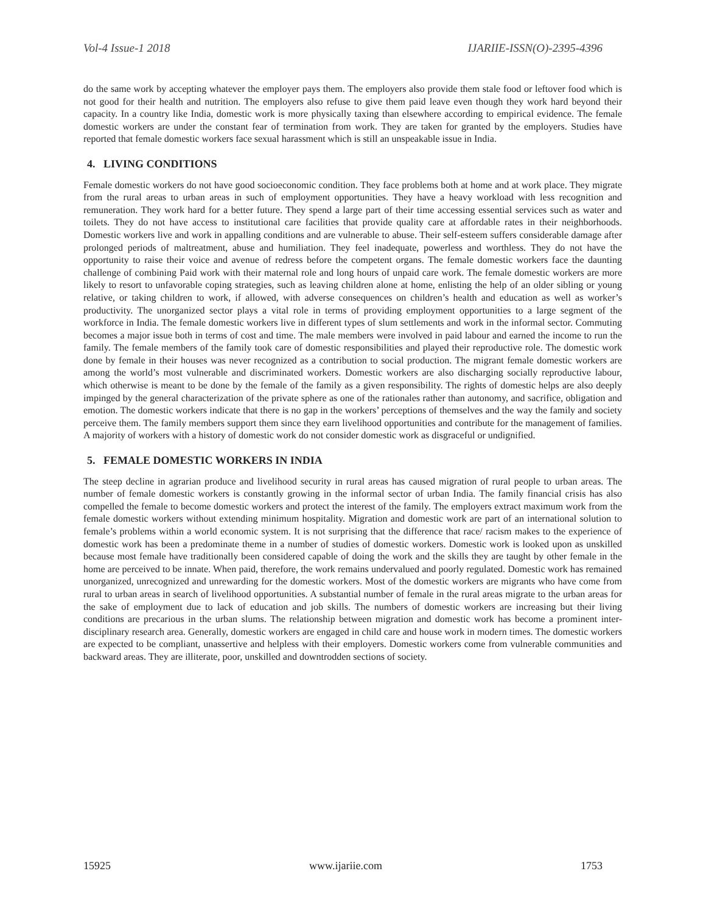Vol-4 Issue-1 2018 IJARIIE-ISSN(O)-2395-4396
do the same work by accepting whatever the employer pays them. The employers also provide them stale food or leftover food which is not good for their health and nutrition. The employers also refuse to give them paid leave even though they work hard beyond their capacity. In a country like India, domestic work is more physically taxing than elsewhere according to empirical evidence. The female domestic workers are under the constant fear of termination from work. They are taken for granted by the employers. Studies have reported that female domestic workers face sexual harassment which is still an unspeakable issue in India.
4. LIVING CONDITIONS
Female domestic workers do not have good socioeconomic condition. They face problems both at home and at work place. They migrate from the rural areas to urban areas in such of employment opportunities. They have a heavy workload with less recognition and remuneration. They work hard for a better future. They spend a large part of their time accessing essential services such as water and toilets. They do not have access to institutional care facilities that provide quality care at affordable rates in their neighborhoods. Domestic workers live and work in appalling conditions and are vulnerable to abuse. Their self-esteem suffers considerable damage after prolonged periods of maltreatment, abuse and humiliation. They feel inadequate, powerless and worthless. They do not have the opportunity to raise their voice and avenue of redress before the competent organs. The female domestic workers face the daunting challenge of combining Paid work with their maternal role and long hours of unpaid care work. The female domestic workers are more likely to resort to unfavorable coping strategies, such as leaving children alone at home, enlisting the help of an older sibling or young relative, or taking children to work, if allowed, with adverse consequences on children’s health and education as well as worker’s productivity. The unorganized sector plays a vital role in terms of providing employment opportunities to a large segment of the workforce in India. The female domestic workers live in different types of slum settlements and work in the informal sector. Commuting becomes a major issue both in terms of cost and time. The male members were involved in paid labour and earned the income to run the family. The female members of the family took care of domestic responsibilities and played their reproductive role. The domestic work done by female in their houses was never recognized as a contribution to social production. The migrant female domestic workers are among the world’s most vulnerable and discriminated workers. Domestic workers are also discharging socially reproductive labour, which otherwise is meant to be done by the female of the family as a given responsibility. The rights of domestic helps are also deeply impinged by the general characterization of the private sphere as one of the rationales rather than autonomy, and sacrifice, obligation and emotion. The domestic workers indicate that there is no gap in the workers’ perceptions of themselves and the way the family and society perceive them. The family members support them since they earn livelihood opportunities and contribute for the management of families. A majority of workers with a history of domestic work do not consider domestic work as disgraceful or undignified.
5. FEMALE DOMESTIC WORKERS IN INDIA
The steep decline in agrarian produce and livelihood security in rural areas has caused migration of rural people to urban areas. The number of female domestic workers is constantly growing in the informal sector of urban India. The family financial crisis has also compelled the female to become domestic workers and protect the interest of the family. The employers extract maximum work from the female domestic workers without extending minimum hospitality. Migration and domestic work are part of an international solution to female’s problems within a world economic system. It is not surprising that the difference that race/ racism makes to the experience of domestic work has been a predominate theme in a number of studies of domestic workers. Domestic work is looked upon as unskilled because most female have traditionally been considered capable of doing the work and the skills they are taught by other female in the home are perceived to be innate. When paid, therefore, the work remains undervalued and poorly regulated. Domestic work has remained unorganized, unrecognized and unrewarding for the domestic workers. Most of the domestic workers are migrants who have come from rural to urban areas in search of livelihood opportunities. A substantial number of female in the rural areas migrate to the urban areas for the sake of employment due to lack of education and job skills. The numbers of domestic workers are increasing but their living conditions are precarious in the urban slums. The relationship between migration and domestic work has become a prominent inter-disciplinary research area. Generally, domestic workers are engaged in child care and house work in modern times. The domestic workers are expected to be compliant, unassertive and helpless with their employers. Domestic workers come from vulnerable communities and backward areas. They are illiterate, poor, unskilled and downtrodden sections of society.
15925 www.ijariie.com 1753